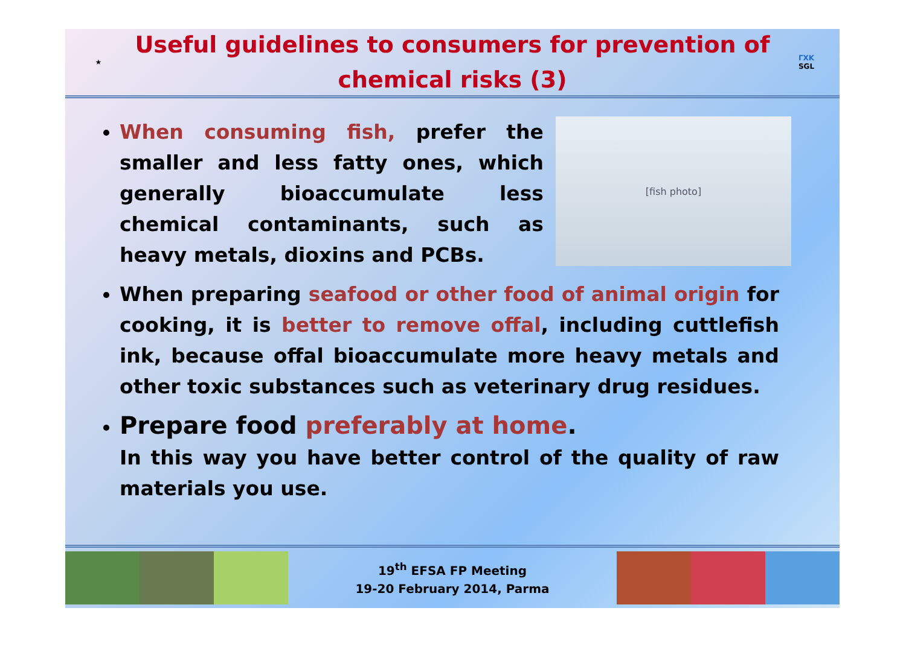★
Useful guidelines to consumers for prevention of chemical risks (3)
ΓΧΚ
SGL
[fish photo]
When consuming fish, prefer the smaller and less fatty ones, which generally bioaccumulate less chemical contaminants, such as heavy metals, dioxins and PCBs.
When preparing seafood or other food of animal origin for cooking, it is better to remove offal, including cuttlefish ink, because offal bioaccumulate more heavy metals and other toxic substances such as veterinary drug residues.
Prepare food preferably at home.
In this way you have better control of the quality of raw materials you use.
19<sup>th</sup> EFSA FP Meeting
19-20 February 2014, Parma